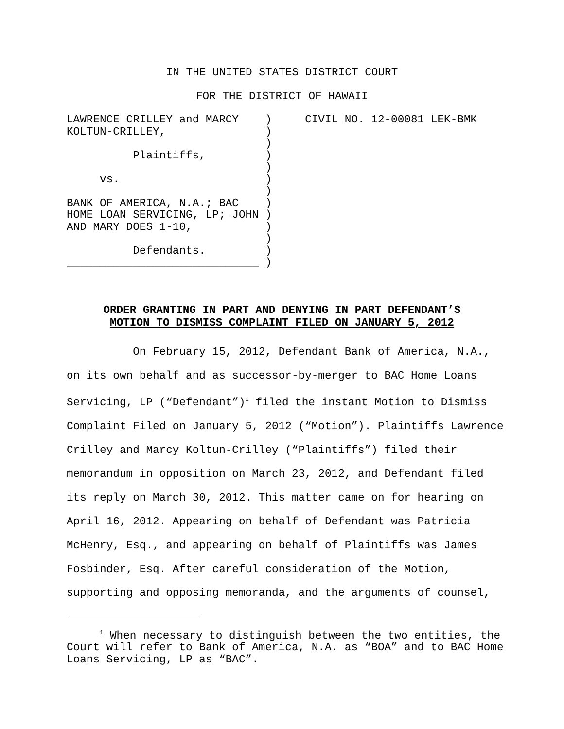IN THE UNITED STATES DISTRICT COURT
FOR THE DISTRICT OF HAWAII
LAWRENCE CRILLEY and MARCY    )     CIVIL NO. 12-00081 LEK-BMK
KOLTUN-CRILLEY,               )
                              )
          Plaintiffs,         )
                              )
     vs.                      )
                              )
BANK OF AMERICA, N.A.; BAC    )
HOME LOAN SERVICING, LP; JOHN )
AND MARY DOES 1-10,           )
                              )
          Defendants.         )
_____________________________ )
ORDER GRANTING IN PART AND DENYING IN PART DEFENDANT’S
MOTION TO DISMISS COMPLAINT FILED ON JANUARY 5, 2012
On February 15, 2012, Defendant Bank of America, N.A., on its own behalf and as successor-by-merger to BAC Home Loans Servicing, LP (“Defendant”)<sup>1</sup> filed the instant Motion to Dismiss Complaint Filed on January 5, 2012 (“Motion”). Plaintiffs Lawrence Crilley and Marcy Koltun-Crilley (“Plaintiffs”) filed their memorandum in opposition on March 23, 2012, and Defendant filed its reply on March 30, 2012. This matter came on for hearing on April 16, 2012. Appearing on behalf of Defendant was Patricia McHenry, Esq., and appearing on behalf of Plaintiffs was James Fosbinder, Esq. After careful consideration of the Motion, supporting and opposing memoranda, and the arguments of counsel,
<sup>1</sup> When necessary to distinguish between the two entities, the Court will refer to Bank of America, N.A. as “BOA” and to BAC Home Loans Servicing, LP as “BAC”.